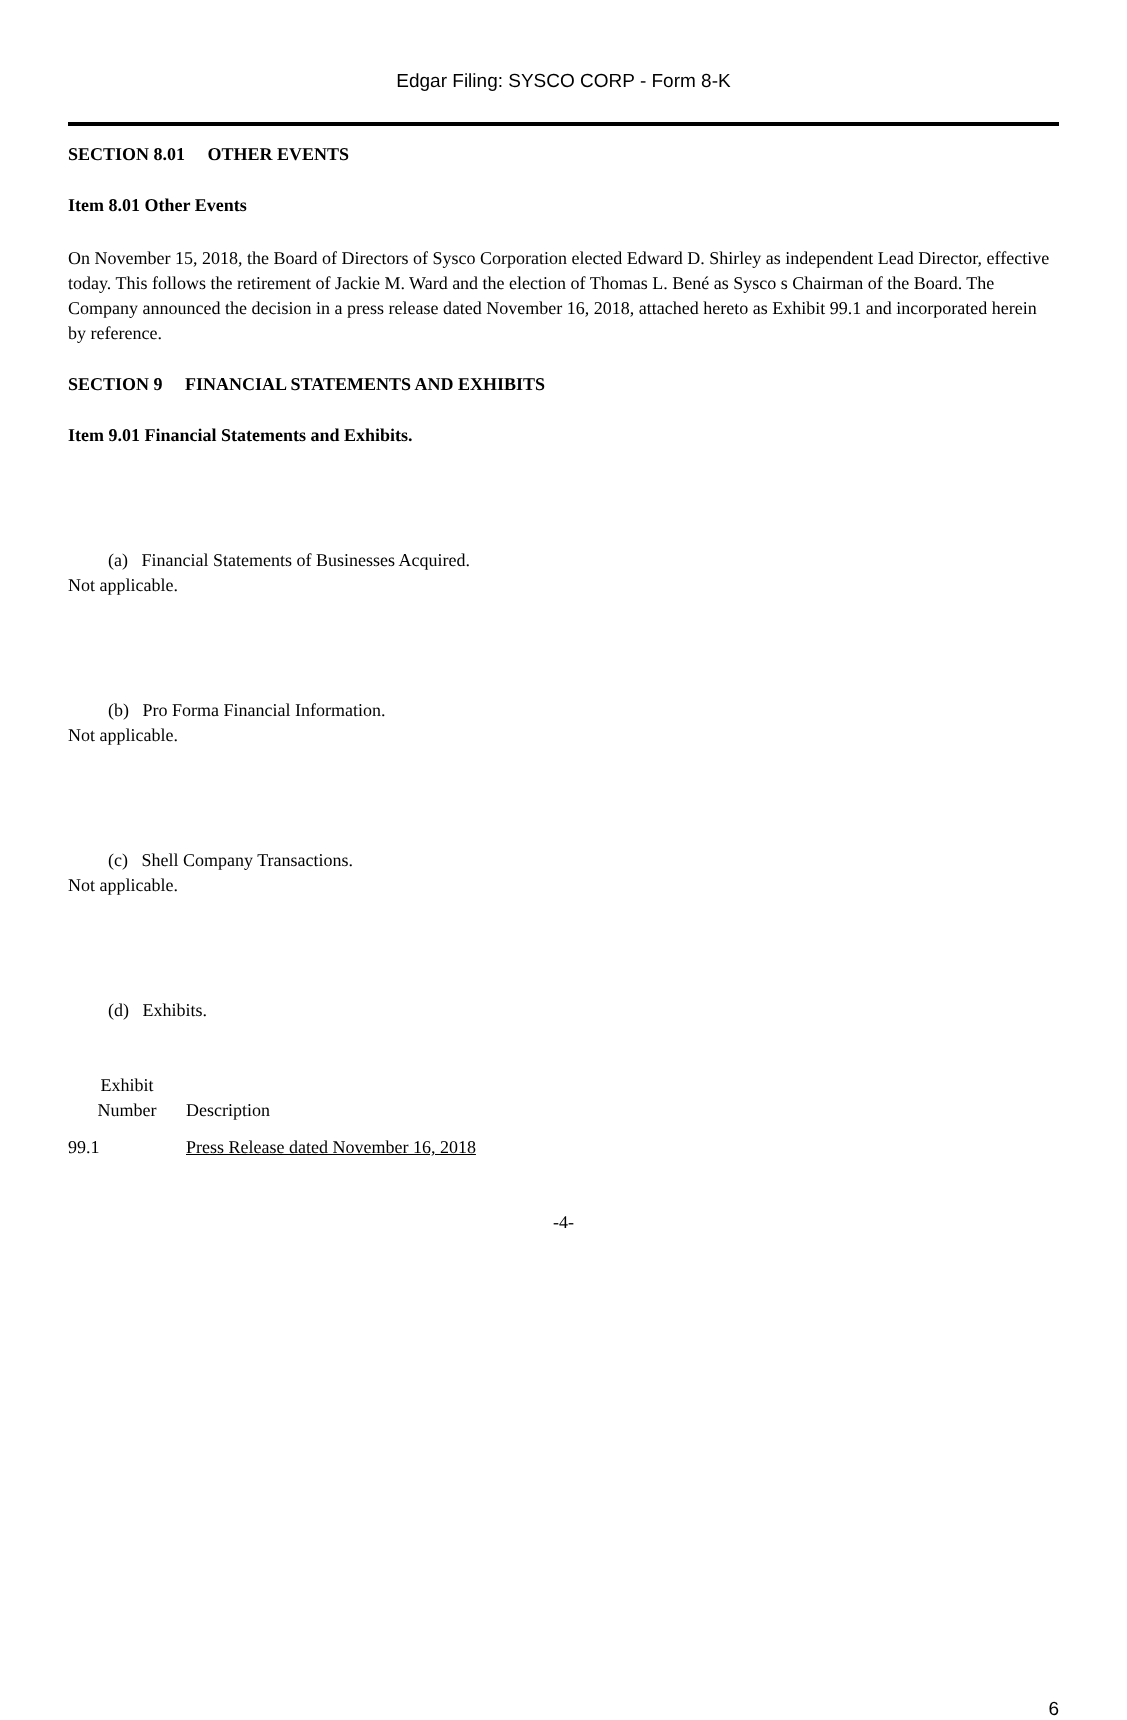Edgar Filing: SYSCO CORP - Form 8-K
SECTION 8.01 OTHER EVENTS
Item 8.01 Other Events
On November 15, 2018, the Board of Directors of Sysco Corporation elected Edward D. Shirley as independent Lead Director, effective today. This follows the retirement of Jackie M. Ward and the election of Thomas L. Bené as Sysco s Chairman of the Board. The Company announced the decision in a press release dated November 16, 2018, attached hereto as Exhibit 99.1 and incorporated herein by reference.
SECTION 9 FINANCIAL STATEMENTS AND EXHIBITS
Item 9.01 Financial Statements and Exhibits.
(a) Financial Statements of Businesses Acquired.
Not applicable.
(b) Pro Forma Financial Information.
Not applicable.
(c) Shell Company Transactions.
Not applicable.
(d) Exhibits.
| Exhibit Number | Description |
| --- | --- |
| 99.1 | Press Release dated November 16, 2018 |
-4-
6